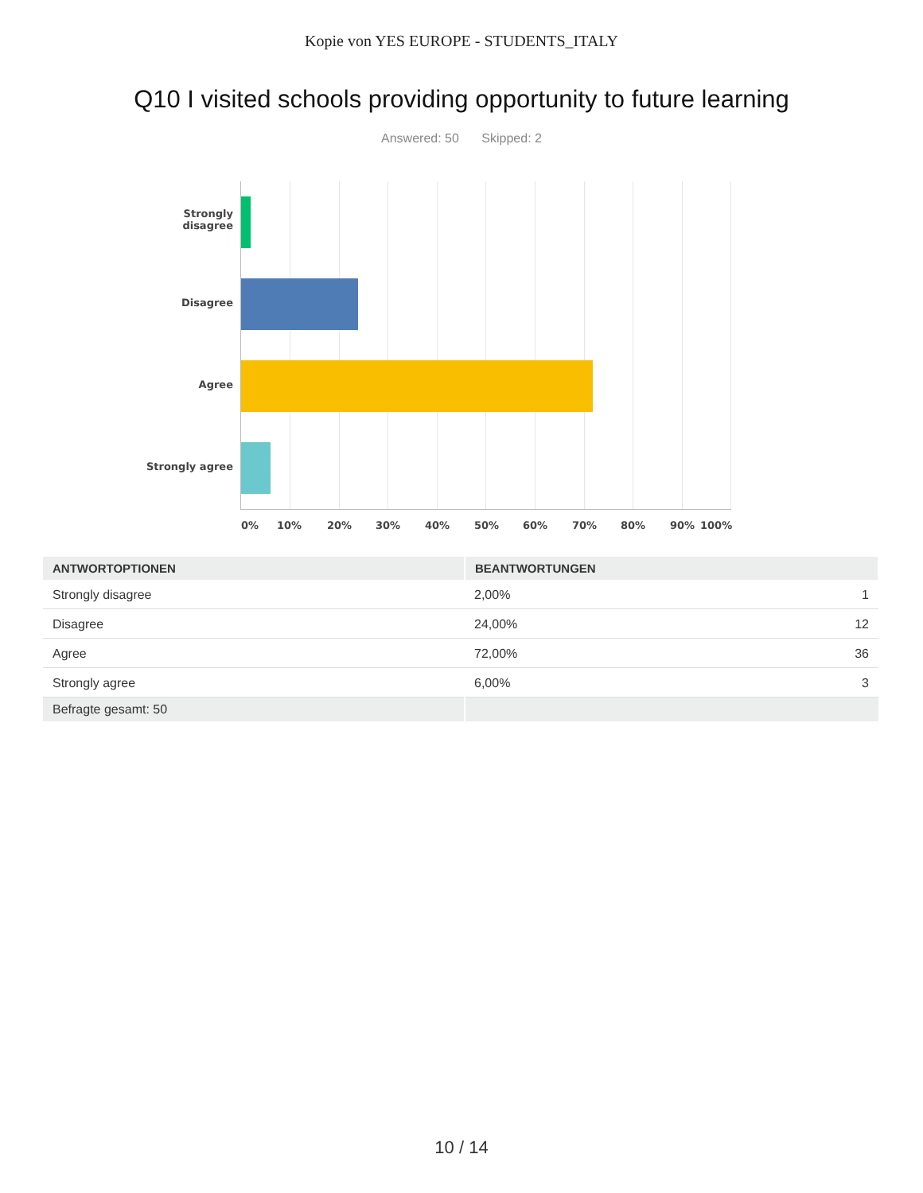Kopie von YES EUROPE - STUDENTS_ITALY
Q10 I visited schools providing opportunity to future learning
Answered: 50 Skipped: 2
Strongly
disagree
Disagree
Agree
Strongly agree
0% 10% 20% 30% 40% 50% 60% 70% 80% 90% 100%
| ANTWORTOPTIONEN | BEANTWORTUNGEN | |
| --- | --- | --- |
| Strongly disagree | 2,00% | 1 |
| Disagree | 24,00% | 12 |
| Agree | 72,00% | 36 |
| Strongly agree | 6,00% | 3 |
| Befragte gesamt: 50 | | |
10 / 14